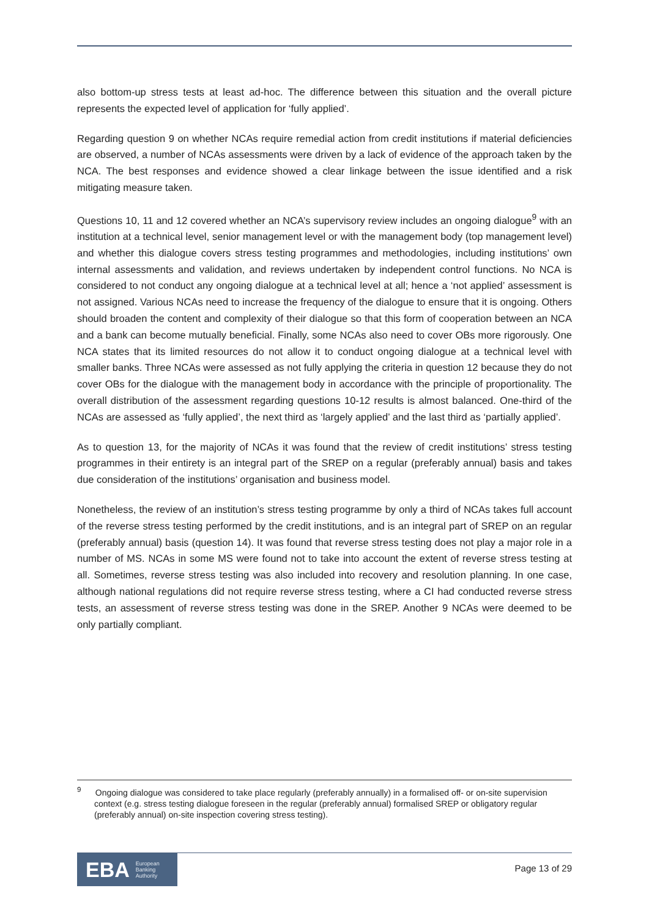also bottom-up stress tests at least ad-hoc. The difference between this situation and the overall picture represents the expected level of application for ‘fully applied’.
Regarding question 9 on whether NCAs require remedial action from credit institutions if material deficiencies are observed, a number of NCAs assessments were driven by a lack of evidence of the approach taken by the NCA. The best responses and evidence showed a clear linkage between the issue identified and a risk mitigating measure taken.
Questions 10, 11 and 12 covered whether an NCA’s supervisory review includes an ongoing dialogue<sup>9</sup> with an institution at a technical level, senior management level or with the management body (top management level) and whether this dialogue covers stress testing programmes and methodologies, including institutions’ own internal assessments and validation, and reviews undertaken by independent control functions. No NCA is considered to not conduct any ongoing dialogue at a technical level at all; hence a ‘not applied’ assessment is not assigned. Various NCAs need to increase the frequency of the dialogue to ensure that it is ongoing. Others should broaden the content and complexity of their dialogue so that this form of cooperation between an NCA and a bank can become mutually beneficial. Finally, some NCAs also need to cover OBs more rigorously. One NCA states that its limited resources do not allow it to conduct ongoing dialogue at a technical level with smaller banks. Three NCAs were assessed as not fully applying the criteria in question 12 because they do not cover OBs for the dialogue with the management body in accordance with the principle of proportionality. The overall distribution of the assessment regarding questions 10-12 results is almost balanced. One-third of the NCAs are assessed as ‘fully applied’, the next third as ‘largely applied’ and the last third as ‘partially applied’.
As to question 13, for the majority of NCAs it was found that the review of credit institutions’ stress testing programmes in their entirety is an integral part of the SREP on a regular (preferably annual) basis and takes due consideration of the institutions’ organisation and business model.
Nonetheless, the review of an institution’s stress testing programme by only a third of NCAs takes full account of the reverse stress testing performed by the credit institutions, and is an integral part of SREP on an regular (preferably annual) basis (question 14). It was found that reverse stress testing does not play a major role in a number of MS. NCAs in some MS were found not to take into account the extent of reverse stress testing at all. Sometimes, reverse stress testing was also included into recovery and resolution planning. In one case, although national regulations did not require reverse stress testing, where a CI had conducted reverse stress tests, an assessment of reverse stress testing was done in the SREP. Another 9 NCAs were deemed to be only partially compliant.
<sup>9</sup> Ongoing dialogue was considered to take place regularly (preferably annually) in a formalised off- or on-site supervision context (e.g. stress testing dialogue foreseen in the regular (preferably annual) formalised SREP or obligatory regular (preferably annual) on-site inspection covering stress testing).
EBA European
Banking
Authority
Page 13 of 29